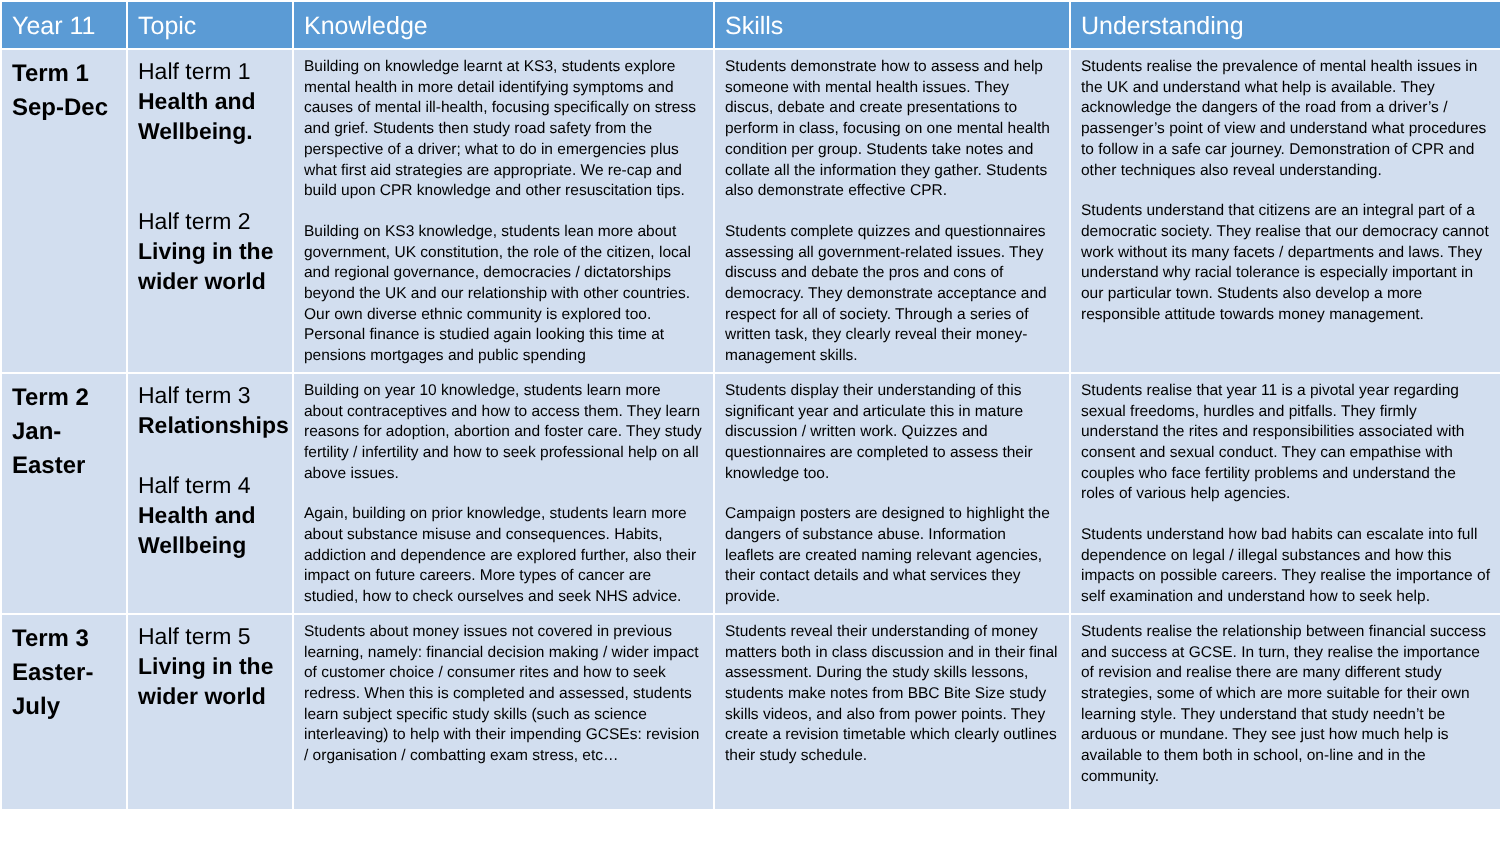| Year 11 | Topic | Knowledge | Skills | Understanding |
| --- | --- | --- | --- | --- |
| Term 1 Sep-Dec | Half term 1 Health and Wellbeing. Half term 2 Living in the wider world | Building on knowledge learnt at KS3, students explore mental health in more detail identifying symptoms and causes of mental ill-health, focusing specifically on stress and grief. Students then study road safety from the perspective of a driver; what to do in emergencies plus what first aid strategies are appropriate. We re-cap and build upon CPR knowledge and other resuscitation tips. Building on KS3 knowledge, students lean more about government, UK constitution, the role of the citizen, local and regional governance, democracies / dictatorships beyond the UK and our relationship with other countries. Our own diverse ethnic community is explored too. Personal finance is studied again looking this time at pensions mortgages and public spending | Students demonstrate how to assess and help someone with mental health issues. They discus, debate and create presentations to perform in class, focusing on one mental health condition per group. Students take notes and collate all the information they gather. Students also demonstrate effective CPR. Students complete quizzes and questionnaires assessing all government-related issues. They discuss and debate the pros and cons of democracy. They demonstrate acceptance and respect for all of society. Through a series of written task, they clearly reveal their money-management skills. | Students realise the prevalence of mental health issues in the UK and understand what help is available. They acknowledge the dangers of the road from a driver’s / passenger’s point of view and understand what procedures to follow in a safe car journey. Demonstration of CPR and other techniques also reveal understanding. Students understand that citizens are an integral part of a democratic society. They realise that our democracy cannot work without its many facets / departments and laws. They understand why racial tolerance is especially important in our particular town. Students also develop a more responsible attitude towards money management. |
| Term 2 Jan- Easter | Half term 3 Relationships Half term 4 Health and Wellbeing | Building on year 10 knowledge, students learn more about contraceptives and how to access them. They learn reasons for adoption, abortion and foster care. They study fertility / infertility and how to seek professional help on all above issues. Again, building on prior knowledge, students learn more about substance misuse and consequences. Habits, addiction and dependence are explored further, also their impact on future careers. More types of cancer are studied, how to check ourselves and seek NHS advice. | Students display their understanding of this significant year and articulate this in mature discussion / written work. Quizzes and questionnaires are completed to assess their knowledge too. Campaign posters are designed to highlight the dangers of substance abuse. Information leaflets are created naming relevant agencies, their contact details and what services they provide. | Students realise that year 11 is a pivotal year regarding sexual freedoms, hurdles and pitfalls. They firmly understand the rites and responsibilities associated with consent and sexual conduct. They can empathise with couples who face fertility problems and understand the roles of various help agencies. Students understand how bad habits can escalate into full dependence on legal / illegal substances and how this impacts on possible careers. They realise the importance of self examination and understand how to seek help. |
| Term 3 Easter- July | Half term 5 Living in the wider world | Students about money issues not covered in previous learning, namely: financial decision making / wider impact of customer choice / consumer rites and how to seek redress. When this is completed and assessed, students learn subject specific study skills (such as science interleaving) to help with their impending GCSEs: revision / organisation / combatting exam stress, etc… | Students reveal their understanding of money matters both in class discussion and in their final assessment. During the study skills lessons, students make notes from BBC Bite Size study skills videos, and also from power points. They create a revision timetable which clearly outlines their study schedule. | Students realise the relationship between financial success and success at GCSE. In turn, they realise the importance of revision and realise there are many different study strategies, some of which are more suitable for their own learning style. They understand that study needn’t be arduous or mundane. They see just how much help is available to them both in school, on-line and in the community. |